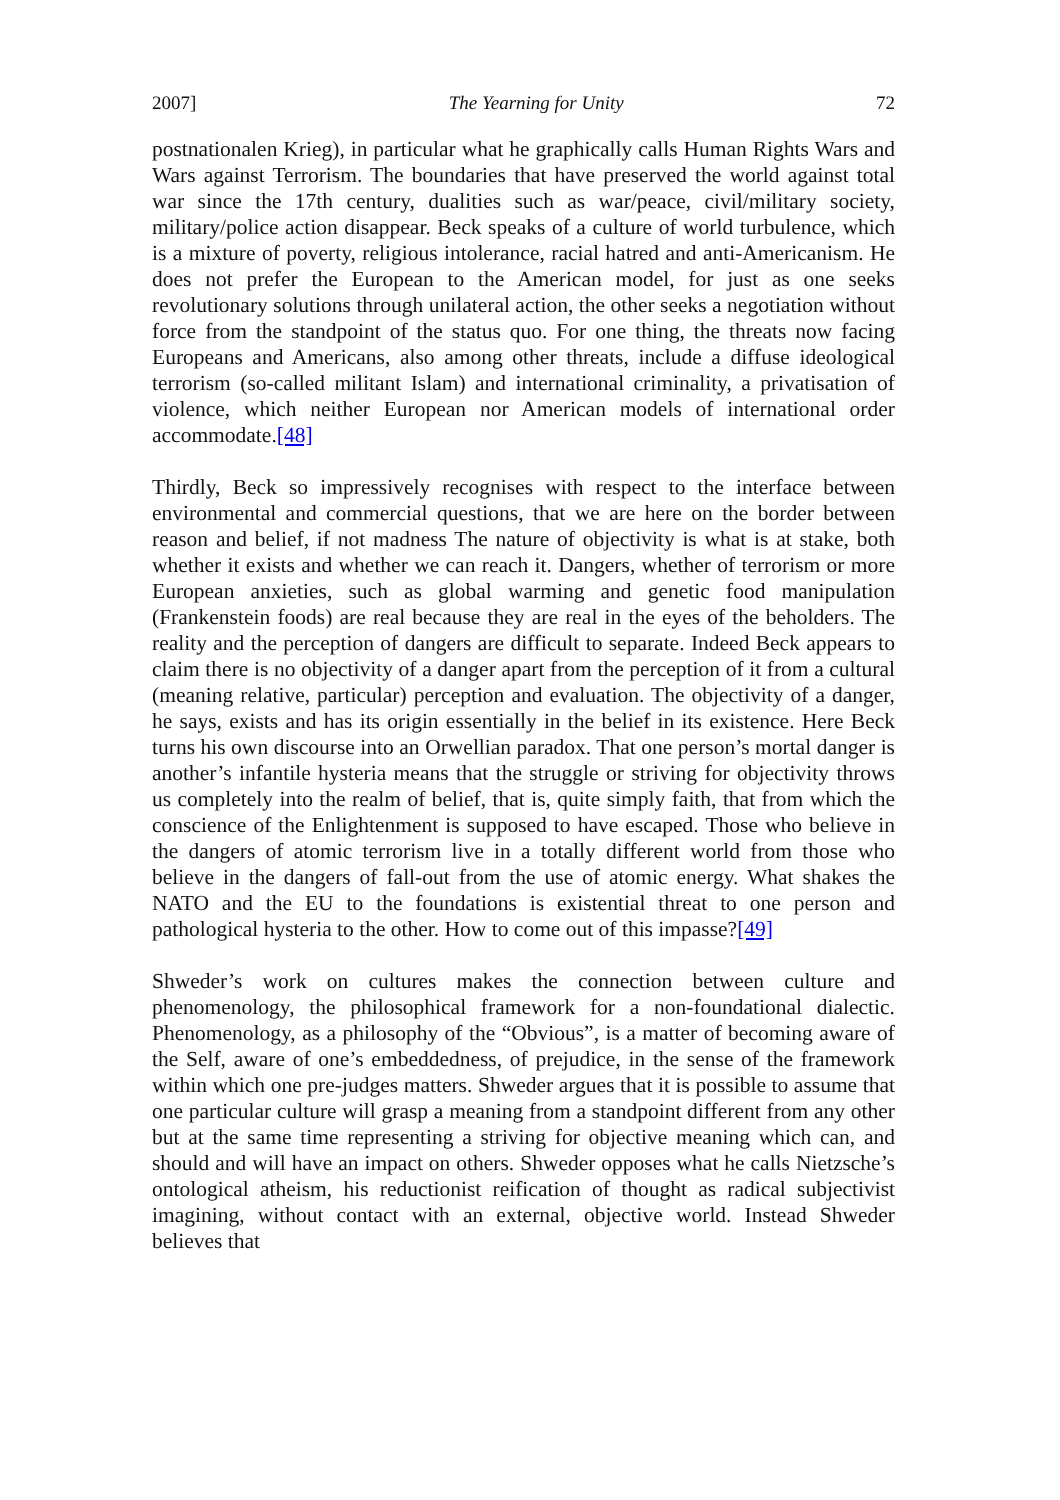2007] The Yearning for Unity 72
postnationalen Krieg), in particular what he graphically calls Human Rights Wars and Wars against Terrorism. The boundaries that have preserved the world against total war since the 17th century, dualities such as war/peace, civil/military society, military/police action disappear. Beck speaks of a culture of world turbulence, which is a mixture of poverty, religious intolerance, racial hatred and anti-Americanism. He does not prefer the European to the American model, for just as one seeks revolutionary solutions through unilateral action, the other seeks a negotiation without force from the standpoint of the status quo. For one thing, the threats now facing Europeans and Americans, also among other threats, include a diffuse ideological terrorism (so-called militant Islam) and international criminality, a privatisation of violence, which neither European nor American models of international order accommodate.[48]
Thirdly, Beck so impressively recognises with respect to the interface between environmental and commercial questions, that we are here on the border between reason and belief, if not madness The nature of objectivity is what is at stake, both whether it exists and whether we can reach it. Dangers, whether of terrorism or more European anxieties, such as global warming and genetic food manipulation (Frankenstein foods) are real because they are real in the eyes of the beholders. The reality and the perception of dangers are difficult to separate. Indeed Beck appears to claim there is no objectivity of a danger apart from the perception of it from a cultural (meaning relative, particular) perception and evaluation. The objectivity of a danger, he says, exists and has its origin essentially in the belief in its existence. Here Beck turns his own discourse into an Orwellian paradox. That one person’s mortal danger is another’s infantile hysteria means that the struggle or striving for objectivity throws us completely into the realm of belief, that is, quite simply faith, that from which the conscience of the Enlightenment is supposed to have escaped. Those who believe in the dangers of atomic terrorism live in a totally different world from those who believe in the dangers of fall-out from the use of atomic energy. What shakes the NATO and the EU to the foundations is existential threat to one person and pathological hysteria to the other. How to come out of this impasse?[49]
Shweder’s work on cultures makes the connection between culture and phenomenology, the philosophical framework for a non-foundational dialectic. Phenomenology, as a philosophy of the “Obvious”, is a matter of becoming aware of the Self, aware of one’s embeddedness, of prejudice, in the sense of the framework within which one pre-judges matters. Shweder argues that it is possible to assume that one particular culture will grasp a meaning from a standpoint different from any other but at the same time representing a striving for objective meaning which can, and should and will have an impact on others. Shweder opposes what he calls Nietzsche’s ontological atheism, his reductionist reification of thought as radical subjectivist imagining, without contact with an external, objective world. Instead Shweder believes that